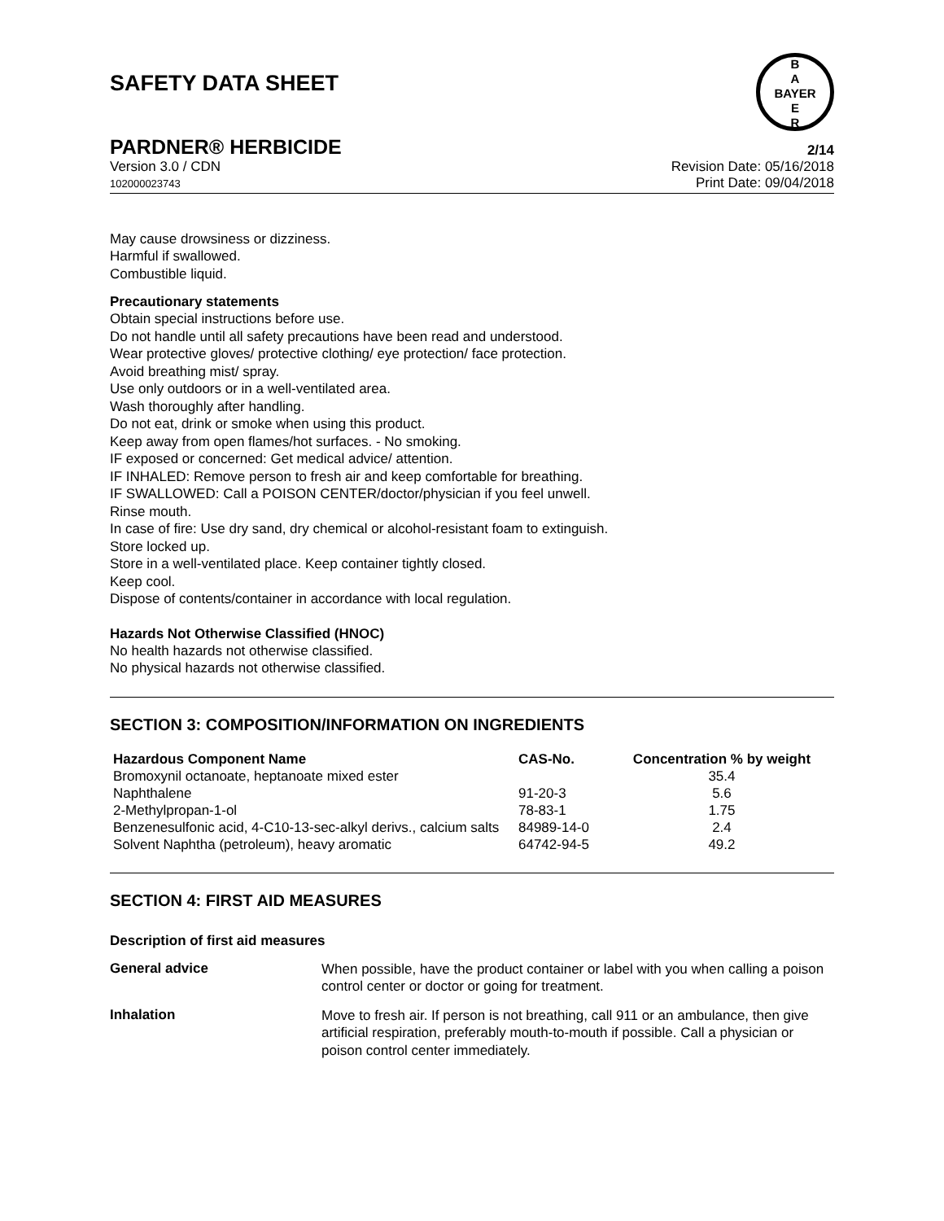B
A
BAYER
E
R
SAFETY DATA SHEET
PARDNER® HERBICIDE 2/14
Version 3.0 / CDN
102000023743
Revision Date: 05/16/2018
Print Date: 09/04/2018
May cause drowsiness or dizziness.
Harmful if swallowed.
Combustible liquid.
Precautionary statements
Obtain special instructions before use.
Do not handle until all safety precautions have been read and understood.
Wear protective gloves/ protective clothing/ eye protection/ face protection.
Avoid breathing mist/ spray.
Use only outdoors or in a well-ventilated area.
Wash thoroughly after handling.
Do not eat, drink or smoke when using this product.
Keep away from open flames/hot surfaces. - No smoking.
IF exposed or concerned: Get medical advice/ attention.
IF INHALED: Remove person to fresh air and keep comfortable for breathing.
IF SWALLOWED: Call a POISON CENTER/doctor/physician if you feel unwell.
Rinse mouth.
In case of fire: Use dry sand, dry chemical or alcohol-resistant foam to extinguish.
Store locked up.
Store in a well-ventilated place. Keep container tightly closed.
Keep cool.
Dispose of contents/container in accordance with local regulation.
Hazards Not Otherwise Classified (HNOC)
No health hazards not otherwise classified.
No physical hazards not otherwise classified.
SECTION 3: COMPOSITION/INFORMATION ON INGREDIENTS
| Hazardous Component Name | CAS-No. | Concentration % by weight |
| --- | --- | --- |
| Bromoxynil octanoate, heptanoate mixed ester | | 35.4 |
| Naphthalene | 91-20-3 | 5.6 |
| 2-Methylpropan-1-ol | 78-83-1 | 1.75 |
| Benzenesulfonic acid, 4-C10-13-sec-alkyl derivs., calcium salts | 84989-14-0 | 2.4 |
| Solvent Naphtha (petroleum), heavy aromatic | 64742-94-5 | 49.2 |
SECTION 4: FIRST AID MEASURES
Description of first aid measures
General advice
When possible, have the product container or label with you when calling a poison control center or doctor or going for treatment.
Inhalation
Move to fresh air. If person is not breathing, call 911 or an ambulance, then give artificial respiration, preferably mouth-to-mouth if possible. Call a physician or poison control center immediately.